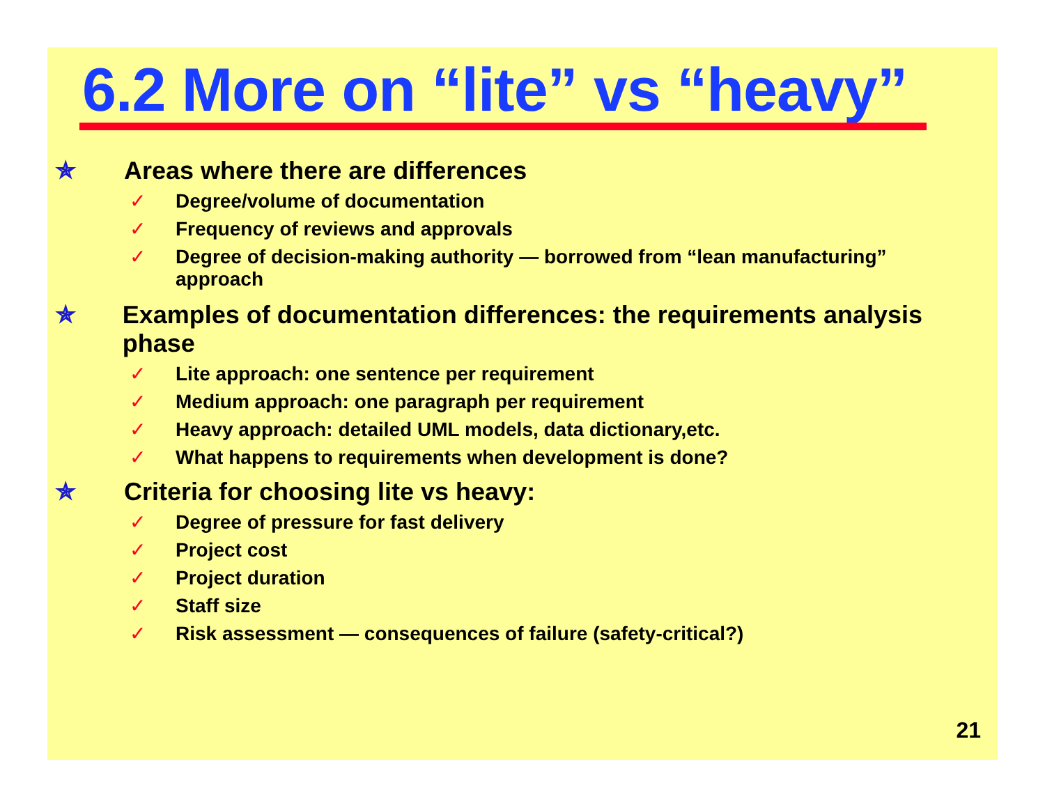6.2 More on “lite” vs “heavy”
✯ Areas where there are differences
✓ Degree/volume of documentation
✓ Frequency of reviews and approvals
✓ Degree of decision-making authority — borrowed from “lean manufacturing” approach
✯ Examples of documentation differences: the requirements analysis phase
✓ Lite approach: one sentence per requirement
✓ Medium approach: one paragraph per requirement
✓ Heavy approach: detailed UML models, data dictionary,etc.
✓ What happens to requirements when development is done?
✯ Criteria for choosing lite vs heavy:
✓ Degree of pressure for fast delivery
✓ Project cost
✓ Project duration
✓ Staff size
✓ Risk assessment — consequences of failure (safety-critical?)
21